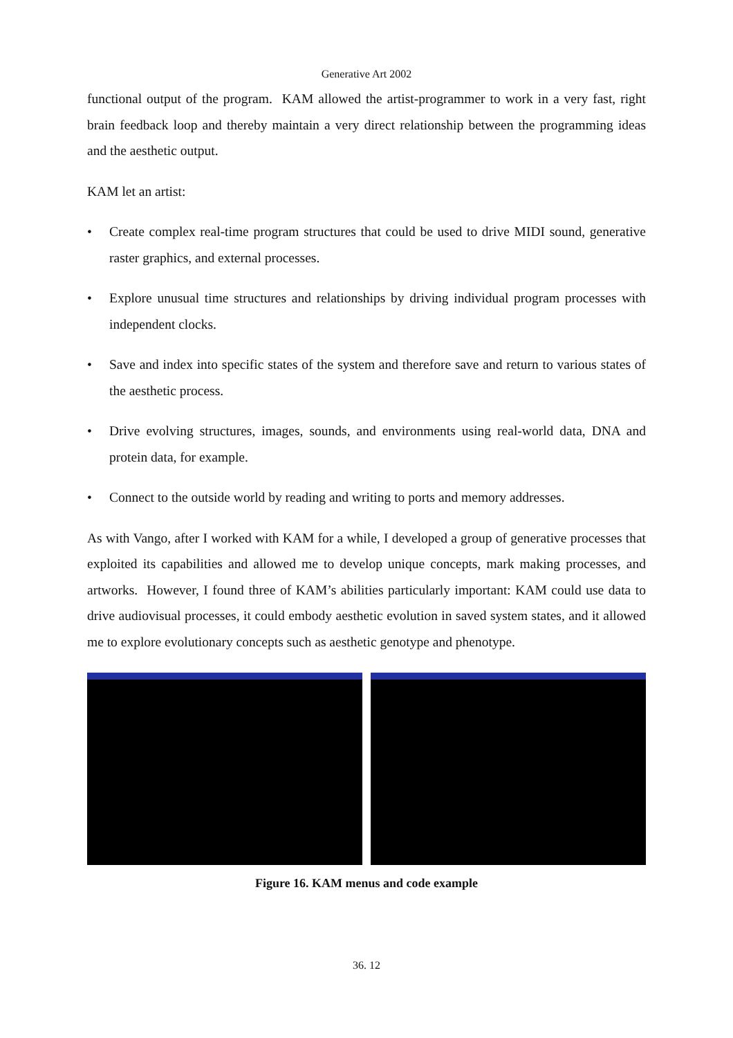Generative Art 2002
functional output of the program. KAM allowed the artist-programmer to work in a very fast, right brain feedback loop and thereby maintain a very direct relationship between the programming ideas and the aesthetic output.
KAM let an artist:
• Create complex real-time program structures that could be used to drive MIDI sound, generative raster graphics, and external processes.
• Explore unusual time structures and relationships by driving individual program processes with independent clocks.
• Save and index into specific states of the system and therefore save and return to various states of the aesthetic process.
• Drive evolving structures, images, sounds, and environments using real-world data, DNA and protein data, for example.
• Connect to the outside world by reading and writing to ports and memory addresses.
As with Vango, after I worked with KAM for a while, I developed a group of generative processes that exploited its capabilities and allowed me to develop unique concepts, mark making processes, and artworks. However, I found three of KAM’s abilities particularly important: KAM could use data to drive audiovisual processes, it could embody aesthetic evolution in saved system states, and it allowed me to explore evolutionary concepts such as aesthetic genotype and phenotype.
Figure 16. KAM menus and code example
36. 12